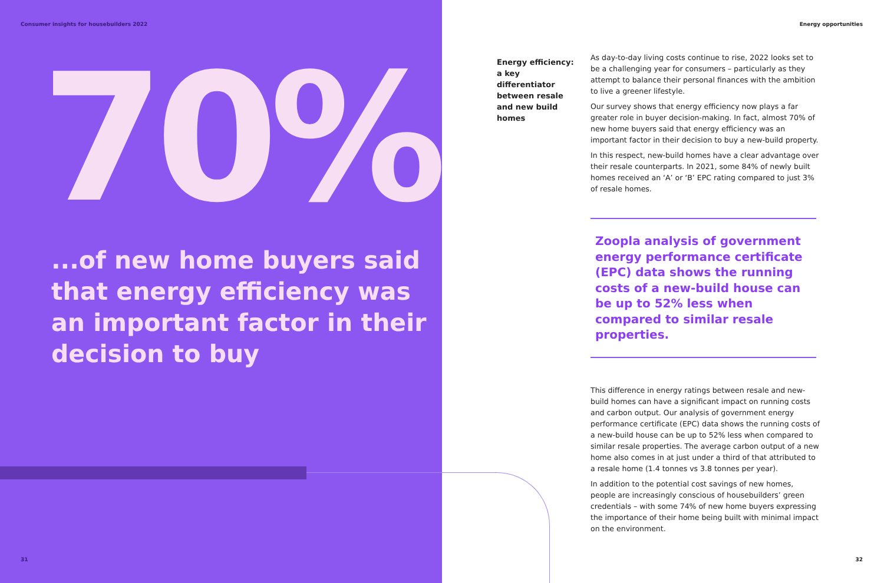Consumer insights for housebuilders 2022
70%
...of new home buyers said that energy efficiency was an important factor in their decision to buy
31
Energy opportunities
Energy efficiency: a key differentiator between resale and new build homes
As day-to-day living costs continue to rise, 2022 looks set to be a challenging year for consumers – particularly as they attempt to balance their personal finances with the ambition to live a greener lifestyle.
Our survey shows that energy efficiency now plays a far greater role in buyer decision-making. In fact, almost 70% of new home buyers said that energy efficiency was an important factor in their decision to buy a new-build property.
In this respect, new-build homes have a clear advantage over their resale counterparts. In 2021, some 84% of newly built homes received an ‘A’ or ‘B’ EPC rating compared to just 3% of resale homes.
Zoopla analysis of government energy performance certificate (EPC) data shows the running costs of a new-build house can be up to 52% less when compared to similar resale properties.
This difference in energy ratings between resale and new-build homes can have a significant impact on running costs and carbon output. Our analysis of government energy performance certificate (EPC) data shows the running costs of a new-build house can be up to 52% less when compared to similar resale properties. The average carbon output of a new home also comes in at just under a third of that attributed to a resale home (1.4 tonnes vs 3.8 tonnes per year).
In addition to the potential cost savings of new homes, people are increasingly conscious of housebuilders’ green credentials – with some 74% of new home buyers expressing the importance of their home being built with minimal impact on the environment.
32